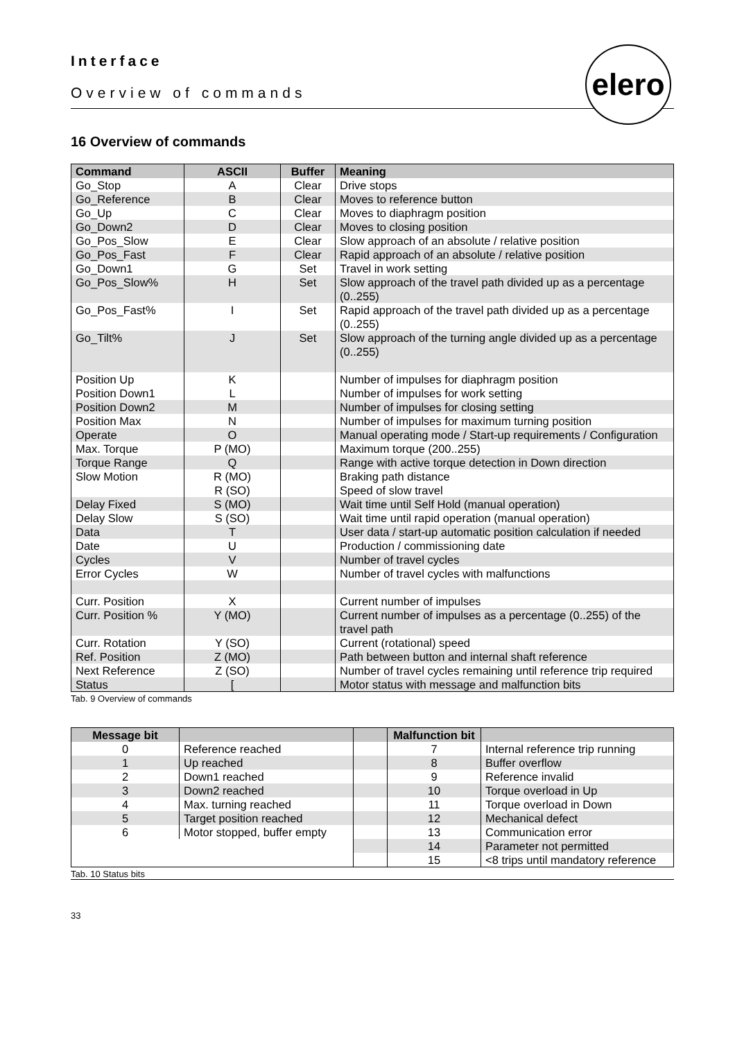Interface
Overview of commands
elero
16 Overview of commands
| Command | ASCII | Buffer | Meaning |
| --- | --- | --- | --- |
| Go_Stop | A | Clear | Drive stops |
| Go_Reference | B | Clear | Moves to reference button |
| Go_Up | C | Clear | Moves to diaphragm position |
| Go_Down2 | D | Clear | Moves to closing position |
| Go_Pos_Slow | E | Clear | Slow approach of an absolute / relative position |
| Go_Pos_Fast | F | Clear | Rapid approach of an absolute / relative position |
| Go_Down1 | G | Set | Travel in work setting |
| Go_Pos_Slow% | H | Set | Slow approach of the travel path divided up as a percentage (0..255) |
| Go_Pos_Fast% | I | Set | Rapid approach of the travel path divided up as a percentage (0..255) |
| Go_Tilt% | J | Set | Slow approach of the turning angle divided up as a percentage (0..255) |
| Position Up | K | | Number of impulses for diaphragm position |
| Position Down1 | L | | Number of impulses for work setting |
| Position Down2 | M | | Number of impulses for closing setting |
| Position Max | N | | Number of impulses for maximum turning position |
| Operate | O | | Manual operating mode / Start-up requirements / Configuration |
| Max. Torque | P (MO) | | Maximum torque (200..255) |
| Torque Range | Q | | Range with active torque detection in Down direction |
| Slow Motion | R (MO) R (SO) | | Braking path distance Speed of slow travel |
| Delay Fixed | S (MO) | | Wait time until Self Hold (manual operation) |
| Delay Slow | S (SO) | | Wait time until rapid operation (manual operation) |
| Data | T | | User data / start-up automatic position calculation if needed |
| Date | U | | Production / commissioning date |
| Cycles | V | | Number of travel cycles |
| Error Cycles | W | | Number of travel cycles with malfunctions |
| Curr. Position | X | | Current number of impulses |
| Curr. Position % | Y (MO) | | Current number of impulses as a percentage (0..255) of the travel path |
| Curr. Rotation | Y (SO) | | Current (rotational) speed |
| Ref. Position | Z (MO) | | Path between button and internal shaft reference |
| Next Reference | Z (SO) | | Number of travel cycles remaining until reference trip required |
| Status | [ | | Motor status with message and malfunction bits |
Tab. 9 Overview of commands
| Message bit | | | Malfunction bit | |
| --- | --- | --- | --- | --- |
| 0 | Reference reached | | 7 | Internal reference trip running |
| 1 | Up reached | | 8 | Buffer overflow |
| 2 | Down1 reached | | 9 | Reference invalid |
| 3 | Down2 reached | | 10 | Torque overload in Up |
| 4 | Max. turning reached | | 11 | Torque overload in Down |
| 5 | Target position reached | | 12 | Mechanical defect |
| 6 | Motor stopped, buffer empty | | 13 | Communication error |
| | | | 14 | Parameter not permitted |
| | | | 15 | <8 trips until mandatory reference |
Tab. 10 Status bits
33